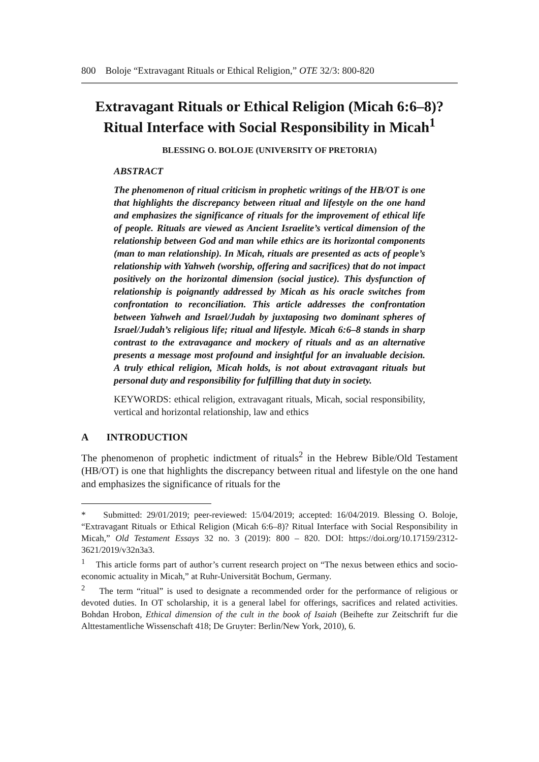800 Boloje “Extravagant Rituals or Ethical Religion,” OTE 32/3: 800-820
Extravagant Rituals or Ethical Religion (Micah 6:6–8)? Ritual Interface with Social Responsibility in Micah<sup>1</sup>
BLESSING O. BOLOJE (UNIVERSITY OF PRETORIA)
ABSTRACT
The phenomenon of ritual criticism in prophetic writings of the HB/OT is one that highlights the discrepancy between ritual and lifestyle on the one hand and emphasizes the significance of rituals for the improvement of ethical life of people. Rituals are viewed as Ancient Israelite’s vertical dimension of the relationship between God and man while ethics are its horizontal components (man to man relationship). In Micah, rituals are presented as acts of people’s relationship with Yahweh (worship, offering and sacrifices) that do not impact positively on the horizontal dimension (social justice). This dysfunction of relationship is poignantly addressed by Micah as his oracle switches from confrontation to reconciliation. This article addresses the confrontation between Yahweh and Israel/Judah by juxtaposing two dominant spheres of Israel/Judah’s religious life; ritual and lifestyle. Micah 6:6–8 stands in sharp contrast to the extravagance and mockery of rituals and as an alternative presents a message most profound and insightful for an invaluable decision. A truly ethical religion, Micah holds, is not about extravagant rituals but personal duty and responsibility for fulfilling that duty in society.
KEYWORDS: ethical religion, extravagant rituals, Micah, social responsibility, vertical and horizontal relationship, law and ethics
A INTRODUCTION
The phenomenon of prophetic indictment of rituals<sup>2</sup> in the Hebrew Bible/Old Testament (HB/OT) is one that highlights the discrepancy between ritual and lifestyle on the one hand and emphasizes the significance of rituals for the
* Submitted: 29/01/2019; peer-reviewed: 15/04/2019; accepted: 16/04/2019. Blessing O. Boloje, “Extravagant Rituals or Ethical Religion (Micah 6:6–8)? Ritual Interface with Social Responsibility in Micah,” Old Testament Essays 32 no. 3 (2019): 800 – 820. DOI: https://doi.org/10.17159/2312-3621/2019/v32n3a3.
<sup>1</sup> This article forms part of author’s current research project on “The nexus between ethics and socio-economic actuality in Micah,” at Ruhr-Universität Bochum, Germany.
<sup>2</sup> The term “ritual” is used to designate a recommended order for the performance of religious or devoted duties. In OT scholarship, it is a general label for offerings, sacrifices and related activities. Bohdan Hrobon, Ethical dimension of the cult in the book of Isaiah (Beihefte zur Zeitschrift fur die Alttestamentliche Wissenschaft 418; De Gruyter: Berlin/New York, 2010), 6.